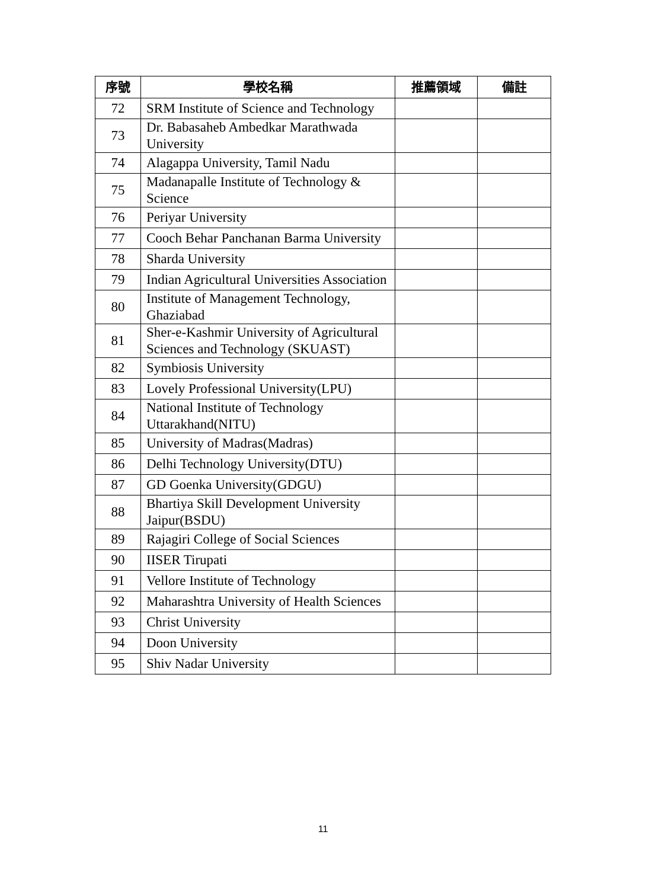| 序號 | 學校名稱 | 推薦領域 | 備註 |
| --- | --- | --- | --- |
| 72 | SRM Institute of Science and Technology | | |
| 73 | Dr. Babasaheb Ambedkar Marathwada University | | |
| 74 | Alagappa University, Tamil Nadu | | |
| 75 | Madanapalle Institute of Technology & Science | | |
| 76 | Periyar University | | |
| 77 | Cooch Behar Panchanan Barma University | | |
| 78 | Sharda University | | |
| 79 | Indian Agricultural Universities Association | | |
| 80 | Institute of Management Technology, Ghaziabad | | |
| 81 | Sher-e-Kashmir University of Agricultural Sciences and Technology (SKUAST) | | |
| 82 | Symbiosis University | | |
| 83 | Lovely Professional University(LPU) | | |
| 84 | National Institute of Technology Uttarakhand(NITU) | | |
| 85 | University of Madras(Madras) | | |
| 86 | Delhi Technology University(DTU) | | |
| 87 | GD Goenka University(GDGU) | | |
| 88 | Bhartiya Skill Development University Jaipur(BSDU) | | |
| 89 | Rajagiri College of Social Sciences | | |
| 90 | IISER Tirupati | | |
| 91 | Vellore Institute of Technology | | |
| 92 | Maharashtra University of Health Sciences | | |
| 93 | Christ University | | |
| 94 | Doon University | | |
| 95 | Shiv Nadar University | | |
11